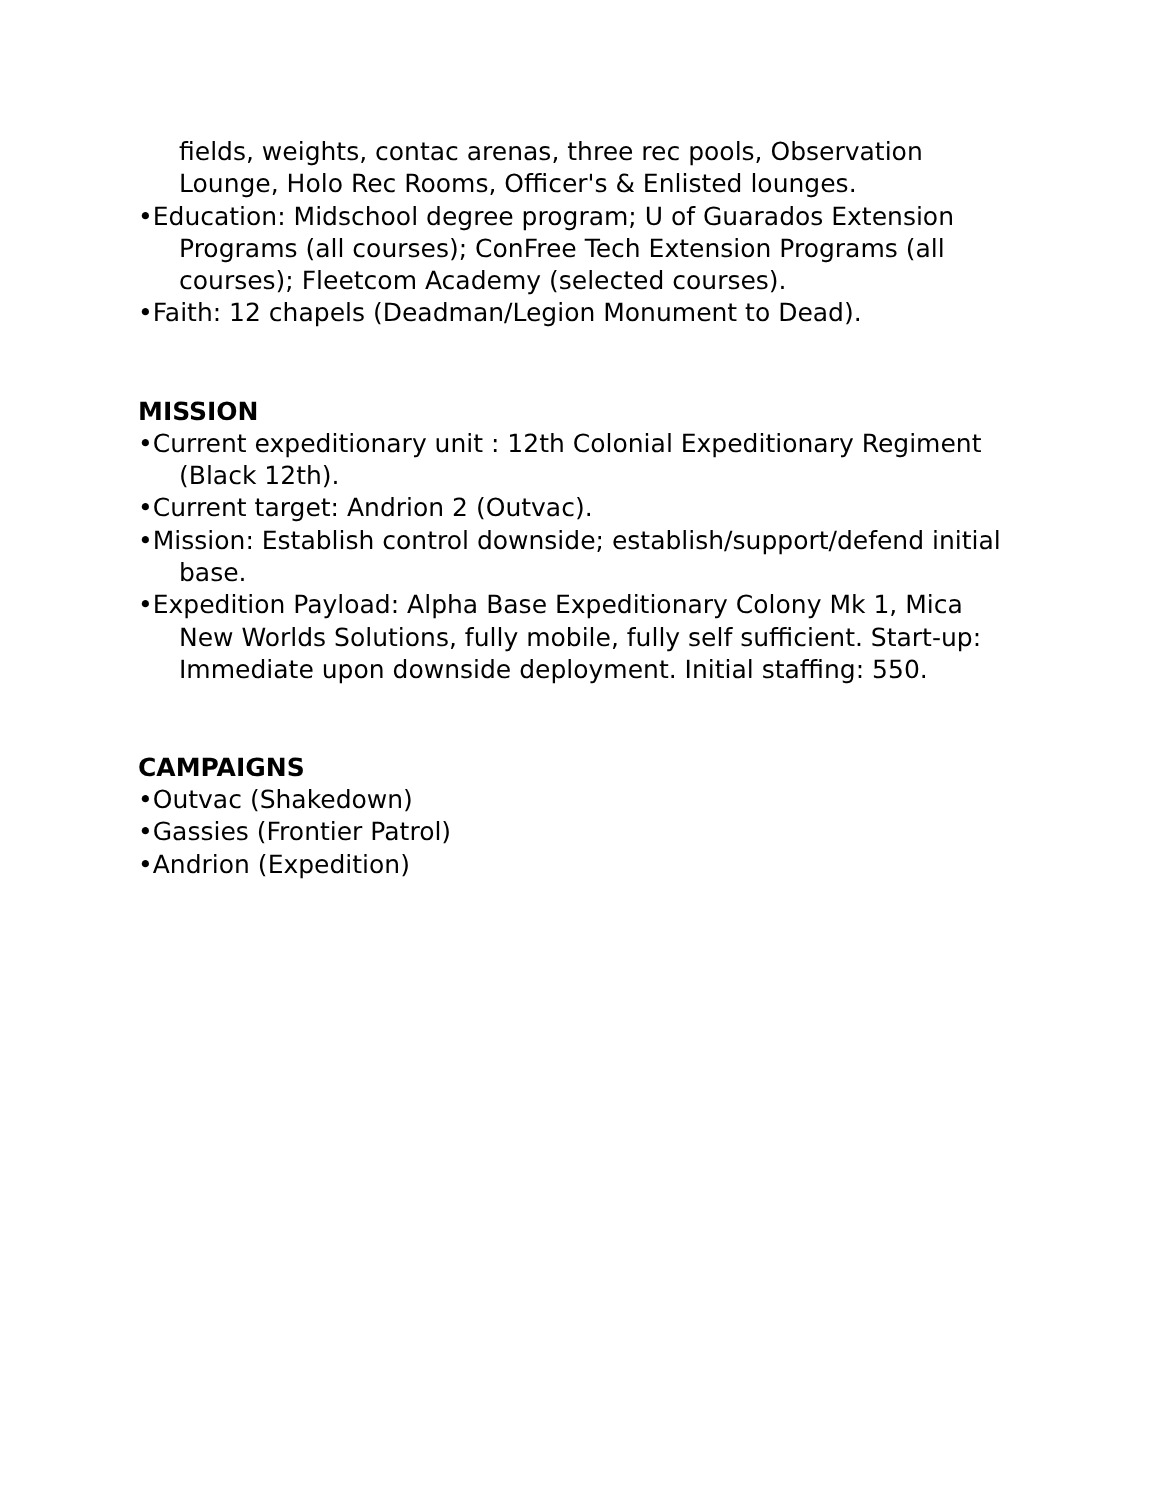fields, weights, contac arenas, three rec pools, Observation Lounge, Holo Rec Rooms, Officer's & Enlisted lounges.
•Education: Midschool degree program; U of Guarados Extension Programs (all courses); ConFree Tech Extension Programs (all courses); Fleetcom Academy (selected courses).
•Faith: 12 chapels (Deadman/Legion Monument to Dead).
MISSION
•Current expeditionary unit : 12th Colonial Expeditionary Regiment (Black 12th).
•Current target: Andrion 2 (Outvac).
•Mission: Establish control downside; establish/support/defend initial base.
•Expedition Payload: Alpha Base Expeditionary Colony Mk 1, Mica New Worlds Solutions, fully mobile, fully self sufficient. Start-up: Immediate upon downside deployment. Initial staffing: 550.
CAMPAIGNS
•Outvac (Shakedown)
•Gassies (Frontier Patrol)
•Andrion (Expedition)